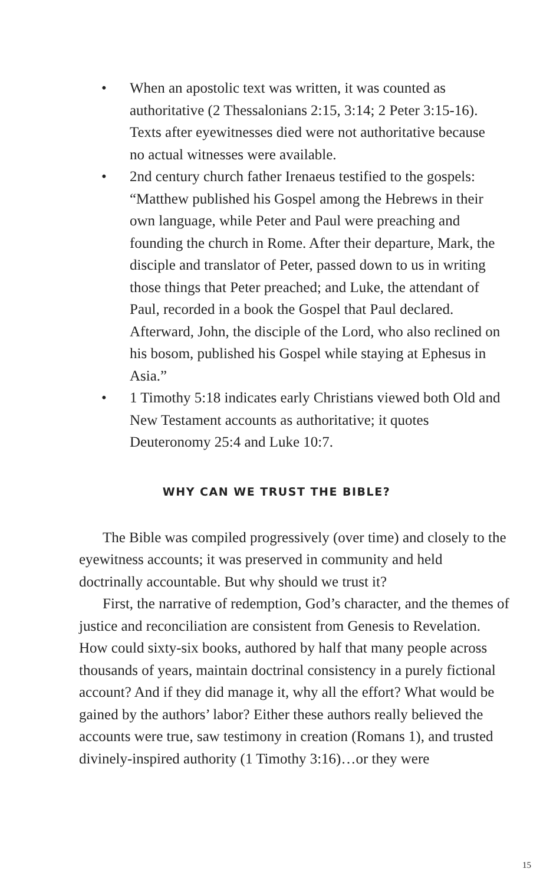• When an apostolic text was written, it was counted as authoritative (2 Thessalonians 2:15, 3:14; 2 Peter 3:15-16). Texts after eyewitnesses died were not authoritative because no actual witnesses were available.
• 2nd century church father Irenaeus testified to the gospels: “Matthew published his Gospel among the Hebrews in their own language, while Peter and Paul were preaching and founding the church in Rome. After their departure, Mark, the disciple and translator of Peter, passed down to us in writing those things that Peter preached; and Luke, the attendant of Paul, recorded in a book the Gospel that Paul declared. Afterward, John, the disciple of the Lord, who also reclined on his bosom, published his Gospel while staying at Ephesus in Asia.”
• 1 Timothy 5:18 indicates early Christians viewed both Old and New Testament accounts as authoritative; it quotes Deuteronomy 25:4 and Luke 10:7.
WHY CAN WE TRUST THE BIBLE?
The Bible was compiled progressively (over time) and closely to the eyewitness accounts; it was preserved in community and held doctrinally accountable. But why should we trust it?
First, the narrative of redemption, God’s character, and the themes of justice and reconciliation are consistent from Genesis to Revelation. How could sixty-six books, authored by half that many people across thousands of years, maintain doctrinal consistency in a purely fictional account? And if they did manage it, why all the effort? What would be gained by the authors’ labor? Either these authors really believed the accounts were true, saw testimony in creation (Romans 1), and trusted divinely-inspired authority (1 Timothy 3:16)…or they were
15